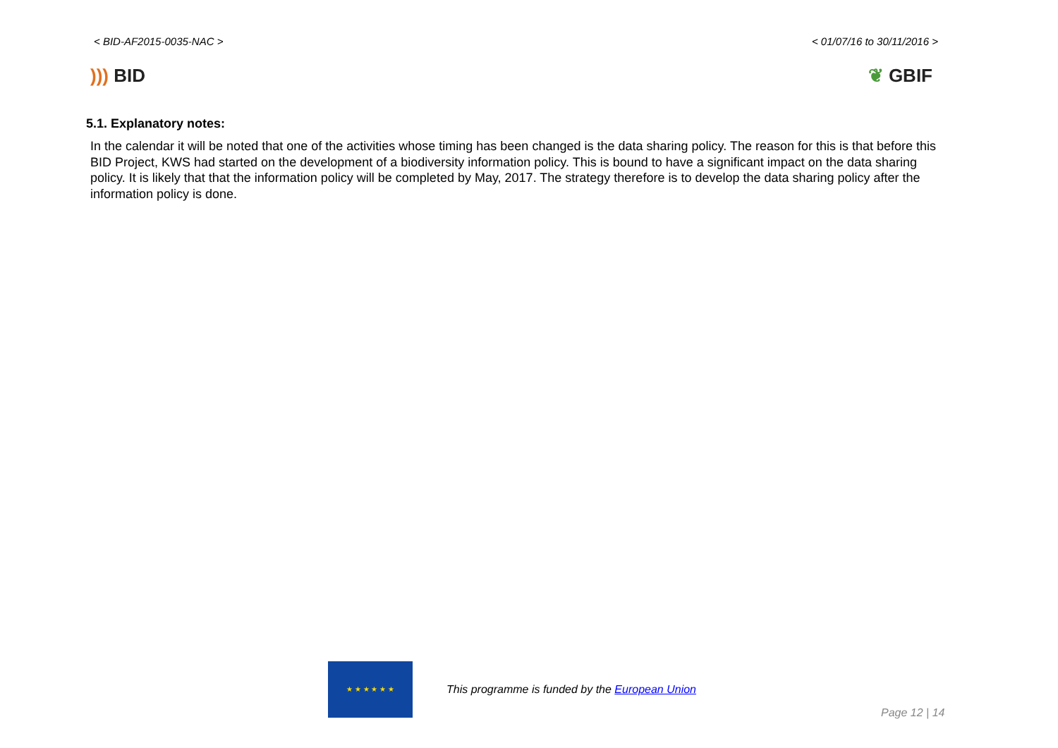< BID-AF2015-0035-NAC > < 01/07/16 to 30/11/2016 >
))) BID ❦ GBIF
5.1. Explanatory notes:
In the calendar it will be noted that one of the activities whose timing has been changed is the data sharing policy. The reason for this is that before this BID Project, KWS had started on the development of a biodiversity information policy. This is bound to have a significant impact on the data sharing policy. It is likely that that the information policy will be completed by May, 2017. The strategy therefore is to develop the data sharing policy after the information policy is done.
★ ★ ★ ★ ★ ★
This programme is funded by the European Union
Page 12 | 14